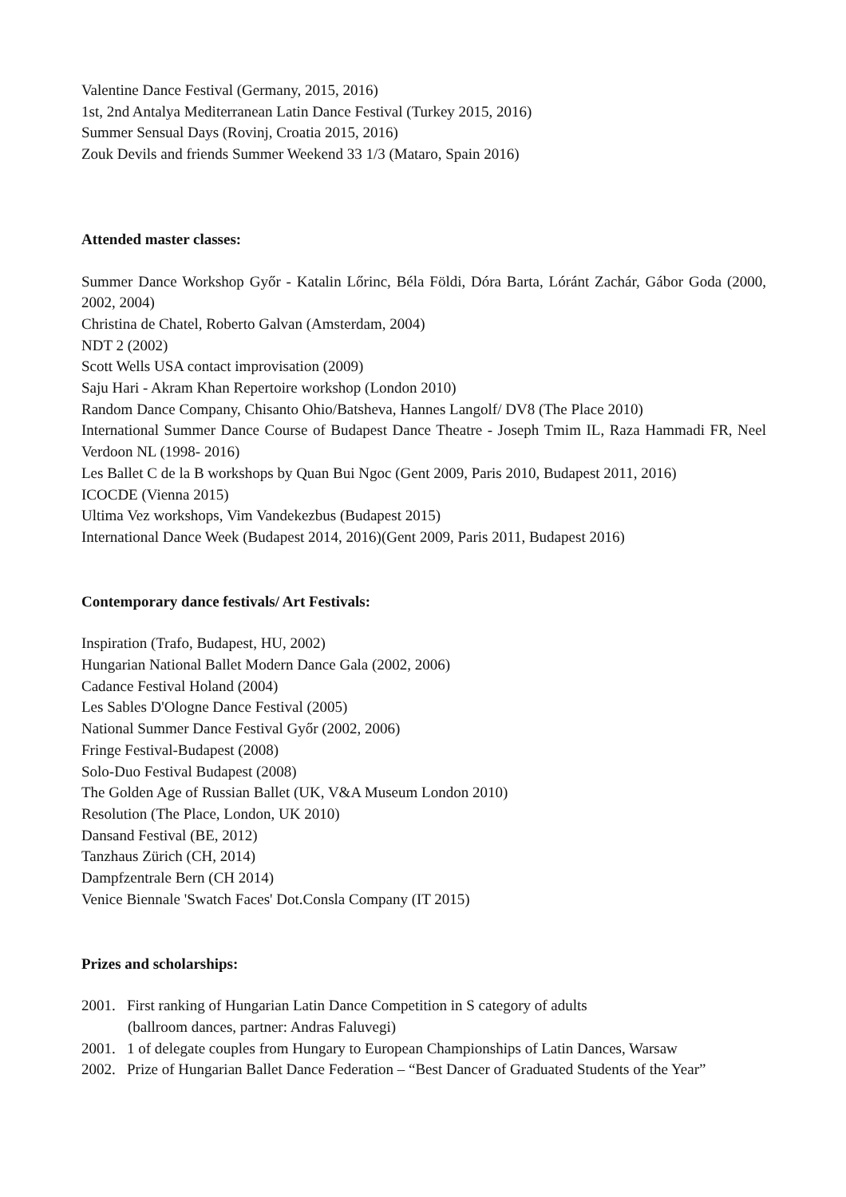Valentine Dance Festival (Germany, 2015, 2016)
1st, 2nd Antalya Mediterranean Latin Dance Festival (Turkey 2015, 2016)
Summer Sensual Days (Rovinj, Croatia 2015, 2016)
Zouk Devils and friends Summer Weekend 33 1/3 (Mataro, Spain 2016)
Attended master classes:
Summer Dance Workshop Győr - Katalin Lőrinc, Béla Földi, Dóra Barta, Lóránt Zachár, Gábor Goda (2000, 2002, 2004)
Christina de Chatel, Roberto Galvan (Amsterdam, 2004)
NDT 2 (2002)
Scott Wells USA contact improvisation (2009)
Saju Hari - Akram Khan Repertoire workshop (London 2010)
Random Dance Company, Chisanto Ohio/Batsheva, Hannes Langolf/ DV8 (The Place 2010)
International Summer Dance Course of Budapest Dance Theatre - Joseph Tmim IL, Raza Hammadi FR, Neel Verdoon NL (1998- 2016)
Les Ballet C de la B workshops by Quan Bui Ngoc (Gent 2009, Paris 2010, Budapest 2011, 2016)
ICOCDE (Vienna 2015)
Ultima Vez workshops, Vim Vandekezbus (Budapest 2015)
International Dance Week (Budapest 2014, 2016)(Gent 2009, Paris 2011, Budapest 2016)
Contemporary dance festivals/ Art Festivals:
Inspiration (Trafo, Budapest, HU, 2002)
Hungarian National Ballet Modern Dance Gala (2002, 2006)
Cadance Festival Holand (2004)
Les Sables D'Ologne Dance Festival (2005)
National Summer Dance Festival Győr (2002, 2006)
Fringe Festival-Budapest (2008)
Solo-Duo Festival Budapest (2008)
The Golden Age of Russian Ballet (UK, V&A Museum London 2010)
Resolution (The Place, London, UK 2010)
Dansand Festival (BE, 2012)
Tanzhaus Zürich (CH, 2014)
Dampfzentrale Bern (CH 2014)
Venice Biennale 'Swatch Faces' Dot.Consla Company (IT 2015)
Prizes and scholarships:
2001. First ranking of Hungarian Latin Dance Competition in S category of adults
(ballroom dances, partner: Andras Faluvegi)
2001. 1 of delegate couples from Hungary to European Championships of Latin Dances, Warsaw
2002. Prize of Hungarian Ballet Dance Federation – “Best Dancer of Graduated Students of the Year”